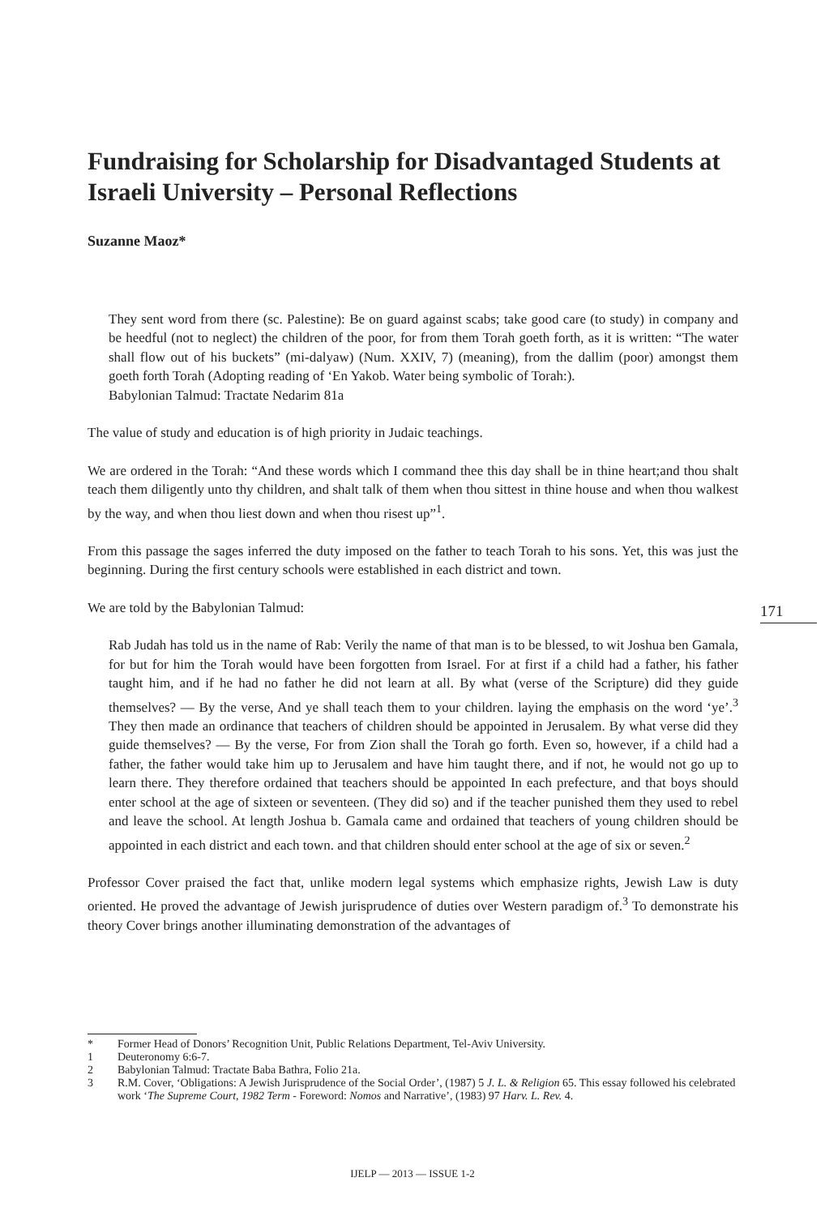Fundraising for Scholarship for Disadvantaged Students at Israeli University – Personal Reflections
Suzanne Maoz*
They sent word from there (sc. Palestine): Be on guard against scabs; take good care (to study) in company and be heedful (not to neglect) the children of the poor, for from them Torah goeth forth, as it is written: “The water shall flow out of his buckets” (mi-dalyaw) (Num. XXIV, 7) (meaning), from the dallim (poor) amongst them goeth forth Torah (Adopting reading of ‘En Yakob. Water being symbolic of Torah:).
Babylonian Talmud: Tractate Nedarim 81a
The value of study and education is of high priority in Judaic teachings.
We are ordered in the Torah: “And these words which I command thee this day shall be in thine heart;and thou shalt teach them diligently unto thy children, and shalt talk of them when thou sittest in thine house and when thou walkest by the way, and when thou liest down and when thou risest up”<sup>1</sup>.
From this passage the sages inferred the duty imposed on the father to teach Torah to his sons. Yet, this was just the beginning. During the first century schools were established in each district and town.
We are told by the Babylonian Talmud:
Rab Judah has told us in the name of Rab: Verily the name of that man is to be blessed, to wit Joshua ben Gamala, for but for him the Torah would have been forgotten from Israel. For at first if a child had a father, his father taught him, and if he had no father he did not learn at all. By what (verse of the Scripture) did they guide themselves? — By the verse, And ye shall teach them to your children. laying the emphasis on the word ‘ye’.<sup>3</sup> They then made an ordinance that teachers of children should be appointed in Jerusalem. By what verse did they guide themselves? — By the verse, For from Zion shall the Torah go forth. Even so, however, if a child had a father, the father would take him up to Jerusalem and have him taught there, and if not, he would not go up to learn there. They therefore ordained that teachers should be appointed In each prefecture, and that boys should enter school at the age of sixteen or seventeen. (They did so) and if the teacher punished them they used to rebel and leave the school. At length Joshua b. Gamala came and ordained that teachers of young children should be appointed in each district and each town. and that children should enter school at the age of six or seven.<sup>2</sup>
Professor Cover praised the fact that, unlike modern legal systems which emphasize rights, Jewish Law is duty oriented. He proved the advantage of Jewish jurisprudence of duties over Western paradigm of.<sup>3</sup> To demonstrate his theory Cover brings another illuminating demonstration of the advantages of
171
* Former Head of Donors’ Recognition Unit, Public Relations Department, Tel-Aviv University.
1 Deuteronomy 6:6-7.
2 Babylonian Talmud: Tractate Baba Bathra, Folio 21a.
3 R.M. Cover, ‘Obligations: A Jewish Jurisprudence of the Social Order’, (1987) 5 J. L. & Religion 65. This essay followed his celebrated work ‘The Supreme Court, 1982 Term - Foreword: Nomos and Narrative’, (1983) 97 Harv. L. Rev. 4.
IJELP — 2013 — ISSUE 1-2